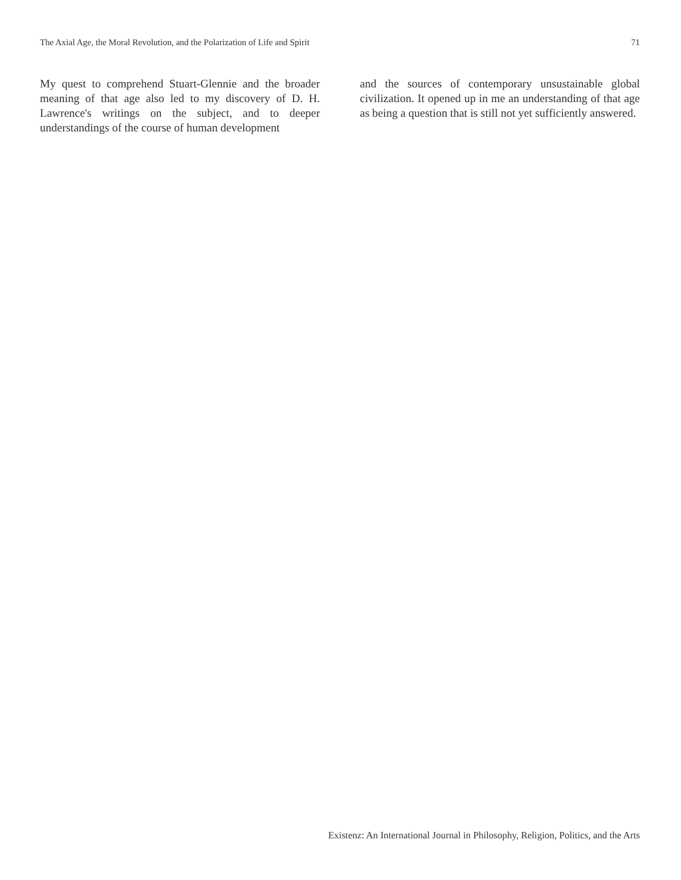The Axial Age, the Moral Revolution, and the Polarization of Life and Spirit 71
My quest to comprehend Stuart-Glennie and the broader meaning of that age also led to my discovery of D. H. Lawrence's writings on the subject, and to deeper understandings of the course of human development
and the sources of contemporary unsustainable global civilization. It opened up in me an understanding of that age as being a question that is still not yet sufficiently answered.
Existenz: An International Journal in Philosophy, Religion, Politics, and the Arts